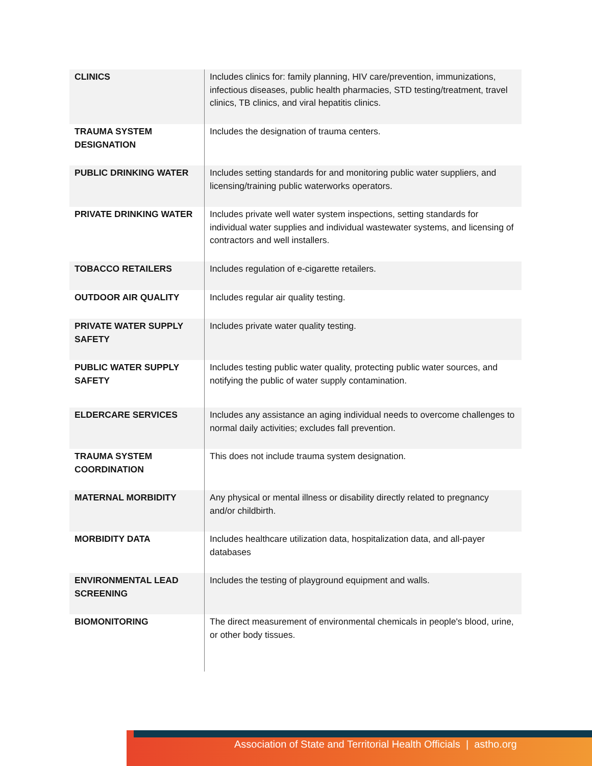| CLINICS | Includes clinics for: family planning, HIV care/prevention, immunizations, infectious diseases, public health pharmacies, STD testing/treatment, travel clinics, TB clinics, and viral hepatitis clinics. |
| TRAUMA SYSTEM DESIGNATION | Includes the designation of trauma centers. |
| PUBLIC DRINKING WATER | Includes setting standards for and monitoring public water suppliers, and licensing/training public waterworks operators. |
| PRIVATE DRINKING WATER | Includes private well water system inspections, setting standards for individual water supplies and individual wastewater systems, and licensing of contractors and well installers. |
| TOBACCO RETAILERS | Includes regulation of e-cigarette retailers. |
| OUTDOOR AIR QUALITY | Includes regular air quality testing. |
| PRIVATE WATER SUPPLY SAFETY | Includes private water quality testing. |
| PUBLIC WATER SUPPLY SAFETY | Includes testing public water quality, protecting public water sources, and notifying the public of water supply contamination. |
| ELDERCARE SERVICES | Includes any assistance an aging individual needs to overcome challenges to normal daily activities; excludes fall prevention. |
| TRAUMA SYSTEM COORDINATION | This does not include trauma system designation. |
| MATERNAL MORBIDITY | Any physical or mental illness or disability directly related to pregnancy and/or childbirth. |
| MORBIDITY DATA | Includes healthcare utilization data, hospitalization data, and all-payer databases |
| ENVIRONMENTAL LEAD SCREENING | Includes the testing of playground equipment and walls. |
| BIOMONITORING | The direct measurement of environmental chemicals in people's blood, urine, or other body tissues. |
Association of State and Territorial Health Officials | astho.org